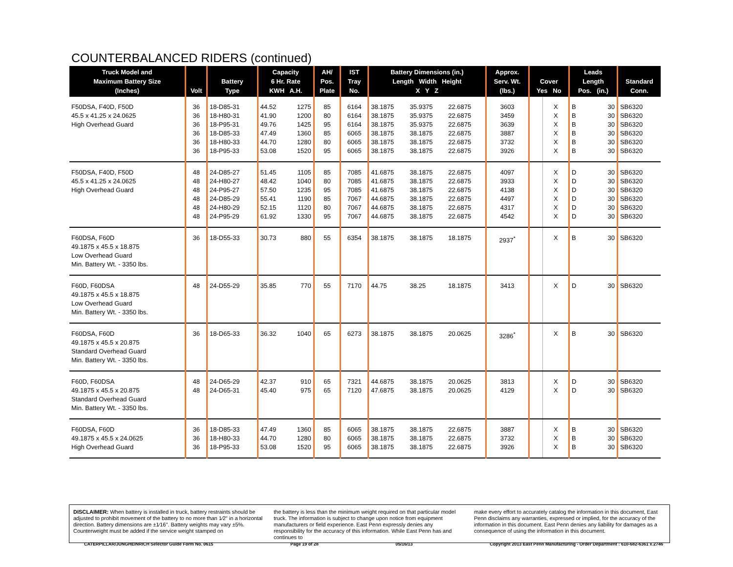COUNTERBALANCED RIDERS (continued)
| Truck Model and Maximum Battery Size (Inches) | Volt | Battery Type | Capacity 6 Hr. Rate KWH A.H. | | AH/ Pos. Plate | IST Tray No. | Battery Dimensions (in.) Length Width Height X Y Z | | | Approx. Serv. Wt. (lbs.) | Cover Yes No | | Leads Length Pos. (in.) | | Standard Conn. |
| --- | --- | --- | --- | --- | --- | --- | --- | --- | --- | --- | --- | --- | --- | --- | --- |
| F50DSA, F40D, F50D 45.5 x 41.25 x 24.0625 High Overhead Guard | 36 36 36 36 36 36 | 18-D85-31 18-H80-31 18-P95-31 18-D85-33 18-H80-33 18-P95-33 | 44.52 41.90 49.76 47.49 44.70 53.08 | 1275 1200 1425 1360 1280 1520 | 85 80 95 85 80 95 | 6164 6164 6164 6065 6065 6065 | 38.1875 38.1875 38.1875 38.1875 38.1875 38.1875 | 35.9375 35.9375 35.9375 38.1875 38.1875 38.1875 | 22.6875 22.6875 22.6875 22.6875 22.6875 22.6875 | 3603 3459 3639 3887 3732 3926 | | X X X X X X | B B B B B B | 30 30 30 30 30 30 | SB6320 SB6320 SB6320 SB6320 SB6320 SB6320 |
| F50DSA, F40D, F50D 45.5 x 41.25 x 24.0625 High Overhead Guard | 48 48 48 48 48 48 | 24-D85-27 24-H80-27 24-P95-27 24-D85-29 24-H80-29 24-P95-29 | 51.45 48.42 57.50 55.41 52.15 61.92 | 1105 1040 1235 1190 1120 1330 | 85 80 95 85 80 95 | 7085 7085 7085 7067 7067 7067 | 41.6875 41.6875 41.6875 44.6875 44.6875 44.6875 | 38.1875 38.1875 38.1875 38.1875 38.1875 38.1875 | 22.6875 22.6875 22.6875 22.6875 22.6875 22.6875 | 4097 3933 4138 4497 4317 4542 | | X X X X X X | D D D D D D | 30 30 30 30 30 30 | SB6320 SB6320 SB6320 SB6320 SB6320 SB6320 |
| F60DSA, F60D 49.1875 x 45.5 x 18.875 Low Overhead Guard Min. Battery Wt. - 3350 lbs. | 36 | 18-D55-33 | 30.73 | 880 | 55 | 6354 | 38.1875 | 38.1875 | 18.1875 | 2937<sup>*</sup> | | X | B | 30 | SB6320 |
| F60D, F60DSA 49.1875 x 45.5 x 18.875 Low Overhead Guard Min. Battery Wt. - 3350 lbs. | 48 | 24-D55-29 | 35.85 | 770 | 55 | 7170 | 44.75 | 38.25 | 18.1875 | 3413 | | X | D | 30 | SB6320 |
| F60DSA, F60D 49.1875 x 45.5 x 20.875 Standard Overhead Guard Min. Battery Wt. - 3350 lbs. | 36 | 18-D65-33 | 36.32 | 1040 | 65 | 6273 | 38.1875 | 38.1875 | 20.0625 | 3286<sup>*</sup> | | X | B | 30 | SB6320 |
| F60D, F60DSA 49.1875 x 45.5 x 20.875 Standard Overhead Guard Min. Battery Wt. - 3350 lbs. | 48 48 | 24-D65-29 24-D65-31 | 42.37 45.40 | 910 975 | 65 65 | 7321 7120 | 44.6875 47.6875 | 38.1875 38.1875 | 20.0625 20.0625 | 3813 4129 | | X X | D D | 30 30 | SB6320 SB6320 |
| F60DSA, F60D 49.1875 x 45.5 x 24.0625 High Overhead Guard | 36 36 36 | 18-D85-33 18-H80-33 18-P95-33 | 47.49 44.70 53.08 | 1360 1280 1520 | 85 80 95 | 6065 6065 6065 | 38.1875 38.1875 38.1875 | 38.1875 38.1875 38.1875 | 22.6875 22.6875 22.6875 | 3887 3732 3926 | | X X X | B B B | 30 30 30 | SB6320 SB6320 SB6320 |
DISCLAIMER: When battery is installed in truck, battery restraints should be adjusted to prohibit movement of the battery to no more than 1⁄2" in a horizontal direction. Battery dimensions are ±1⁄16". Battery weights may vary ±5%. Counterweight must be added if the service weight stamped on
the battery is less than the minimum weight required on that particular model truck. The information is subject to change upon notice from equipment manufacturers or field experience. East Penn expressly denies any responsibility for the accuracy of this information. While East Penn has and continues to
make every effort to accurately catalog the information in this document, East Penn disclaims any warranties, expressed or implied, for the accuracy of the information in this document. East Penn denies any liability for damages as a consequence of using the information in this document.
CATERPILLAR/JUNGHEINRICH Selector Guide Form No. 0615 Page 19 of 28 05/16/13 Copyright 2013 East Penn Manufacturing - Order Department : 610-682-6361 x.2746